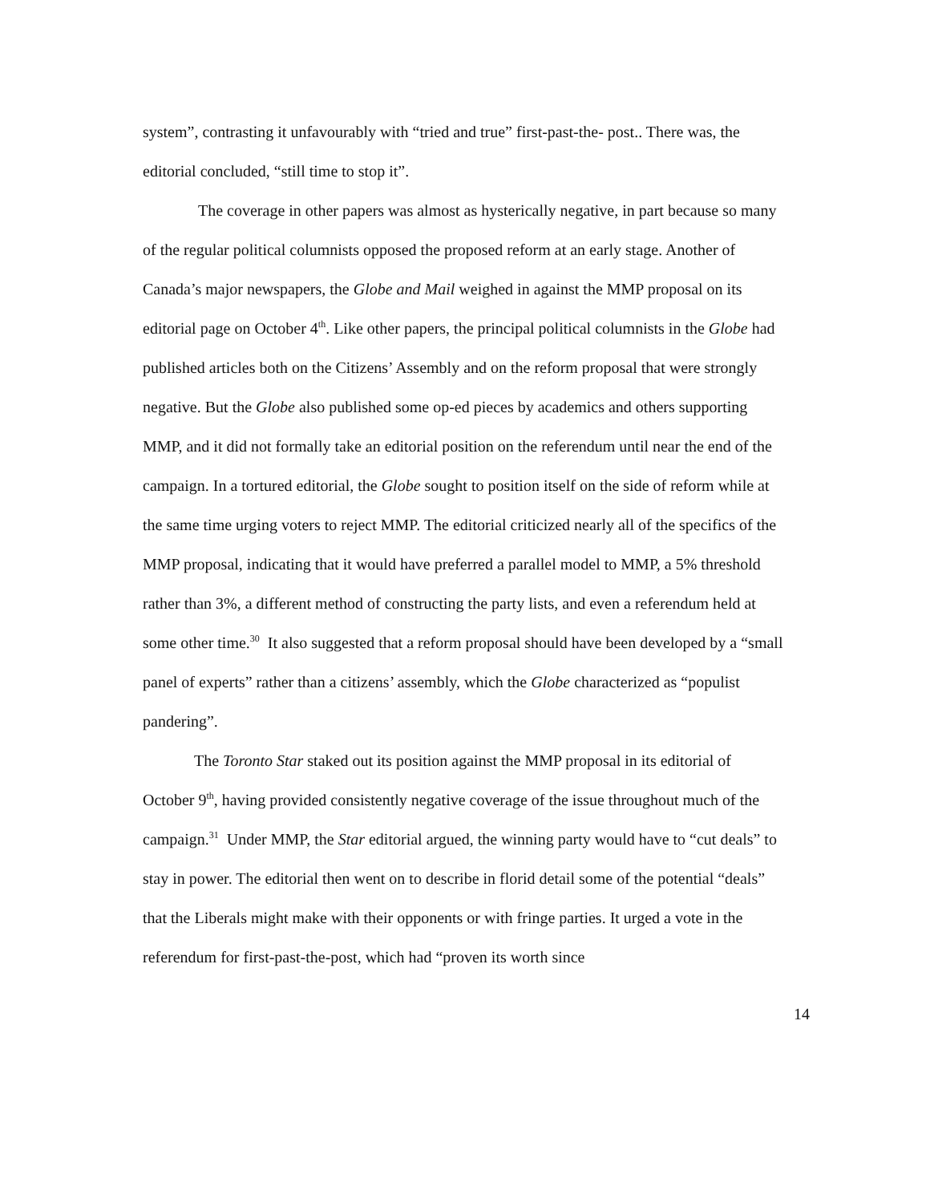system”, contrasting it unfavourably with “tried and true” first-past-the- post.. There was, the editorial concluded, “still time to stop it”.
The coverage in other papers was almost as hysterically negative, in part because so many of the regular political columnists opposed the proposed reform at an early stage. Another of Canada’s major newspapers, the Globe and Mail weighed in against the MMP proposal on its editorial page on October 4<sup>th</sup>. Like other papers, the principal political columnists in the Globe had published articles both on the Citizens’ Assembly and on the reform proposal that were strongly negative. But the Globe also published some op-ed pieces by academics and others supporting MMP, and it did not formally take an editorial position on the referendum until near the end of the campaign. In a tortured editorial, the Globe sought to position itself on the side of reform while at the same time urging voters to reject MMP. The editorial criticized nearly all of the specifics of the MMP proposal, indicating that it would have preferred a parallel model to MMP, a 5% threshold rather than 3%, a different method of constructing the party lists, and even a referendum held at some other time.<sup>30</sup> It also suggested that a reform proposal should have been developed by a “small panel of experts” rather than a citizens’ assembly, which the Globe characterized as “populist pandering”.
The Toronto Star staked out its position against the MMP proposal in its editorial of October 9<sup>th</sup>, having provided consistently negative coverage of the issue throughout much of the campaign.<sup>31</sup> Under MMP, the Star editorial argued, the winning party would have to “cut deals” to stay in power. The editorial then went on to describe in florid detail some of the potential “deals” that the Liberals might make with their opponents or with fringe parties. It urged a vote in the referendum for first-past-the-post, which had “proven its worth since
14